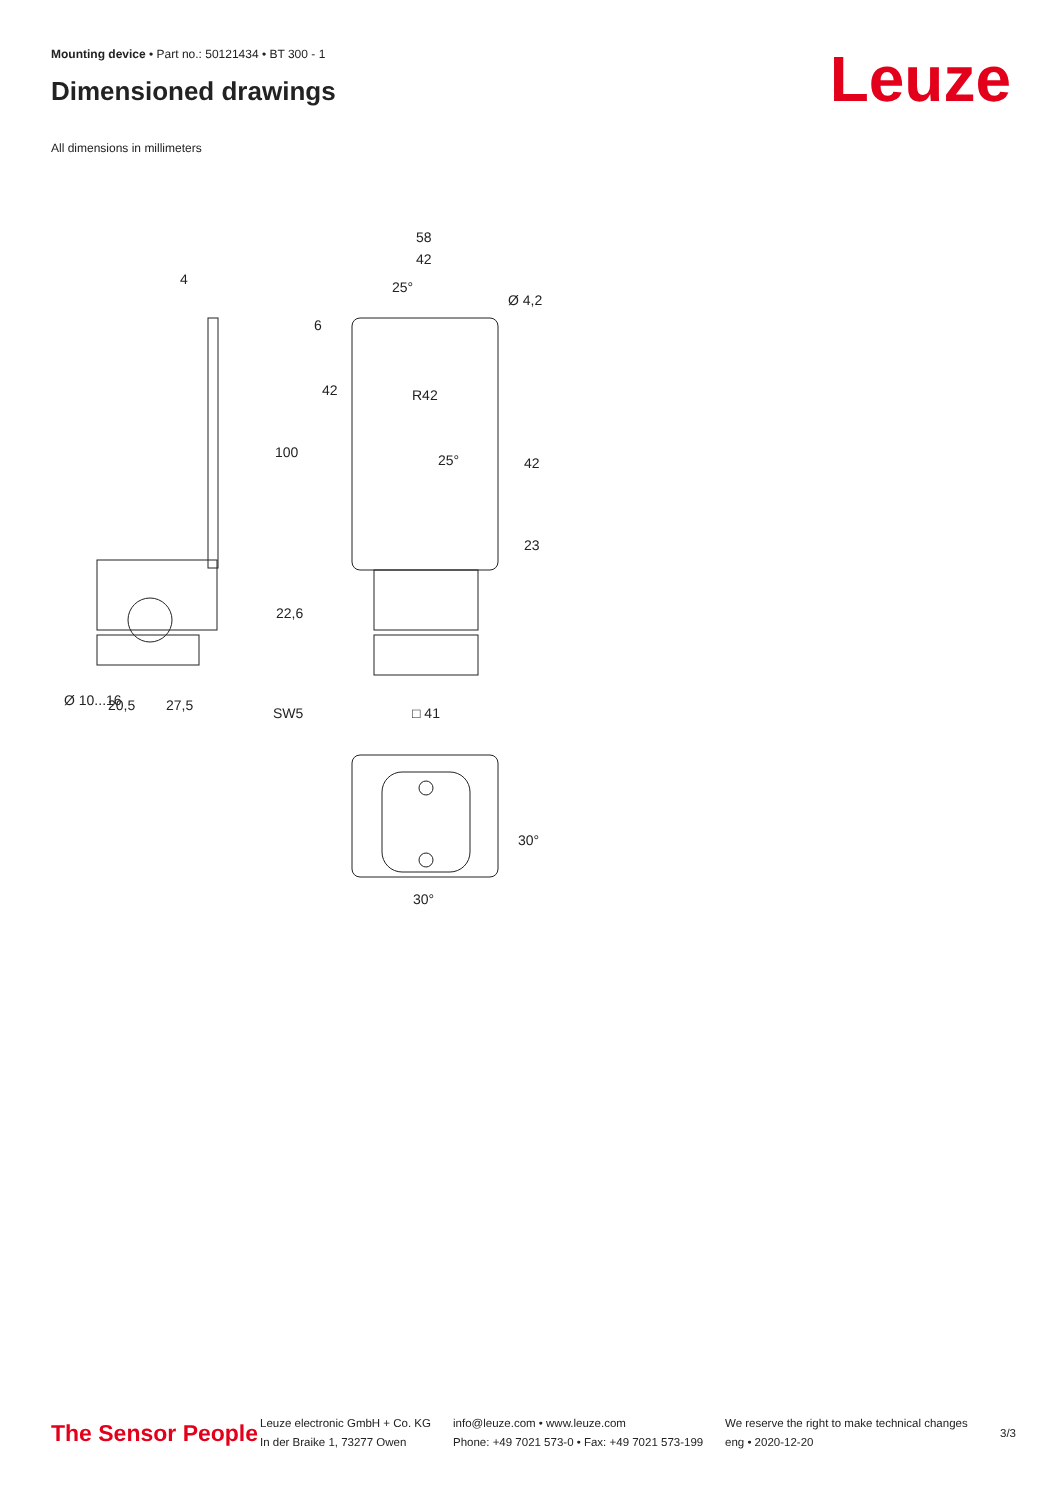Mounting device • Part no.: 50121434 • BT 300 - 1
Dimensioned drawings Leuze
All dimensions in millimeters
4
58
42
25°
Ø 4,2
R42
25°
6
42
100
42
23
22,6
Ø 10...16
20,5
27,5
SW5
□ 41
30°
30°
The Sensor People
Leuze electronic GmbH + Co. KG
In der Braike 1, 73277 Owen
info@leuze.com • www.leuze.com
Phone: +49 7021 573-0 • Fax: +49 7021 573-199
We reserve the right to make technical changes
eng • 2020-12-20
3/3